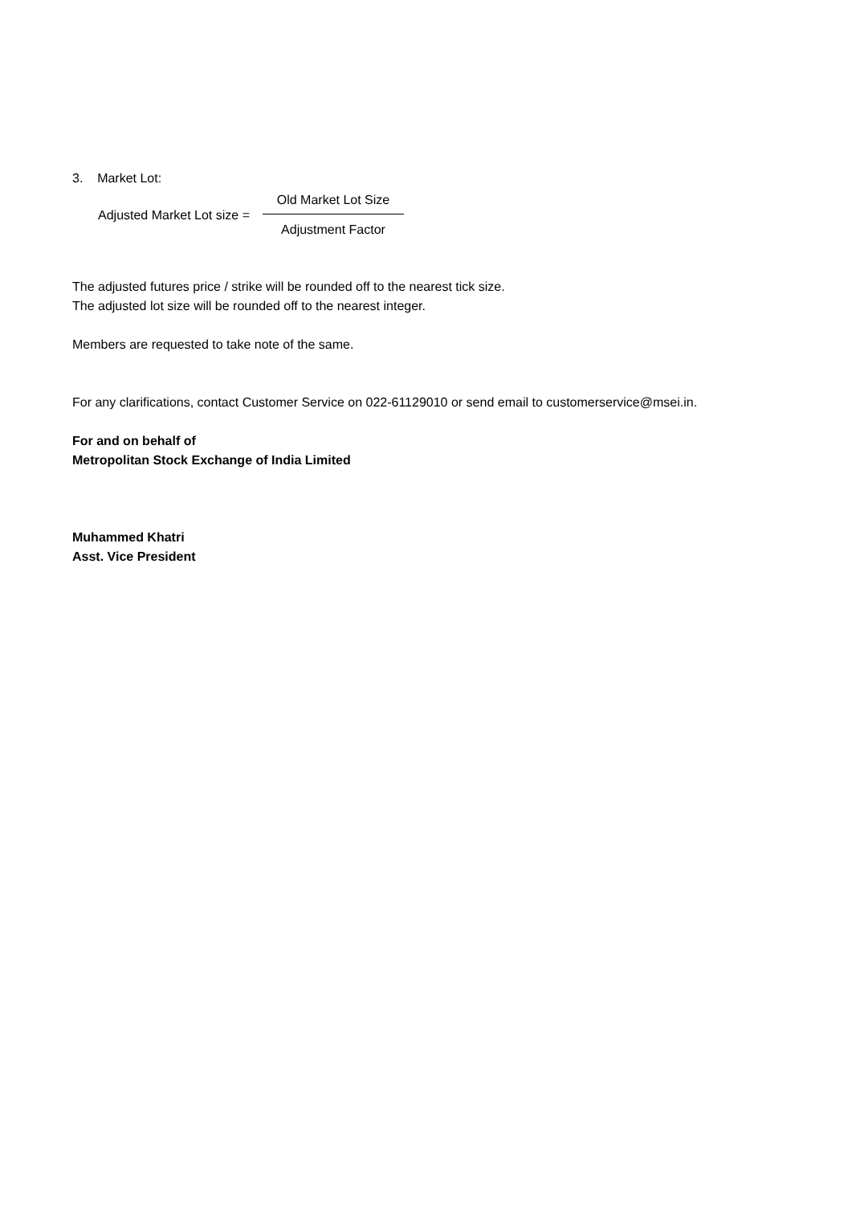3. Market Lot:
Adjusted Market Lot size =
Old Market Lot Size
Adjustment Factor
The adjusted futures price / strike will be rounded off to the nearest tick size.
The adjusted lot size will be rounded off to the nearest integer.
Members are requested to take note of the same.
For any clarifications, contact Customer Service on 022-61129010 or send email to customerservice@msei.in.
For and on behalf of
Metropolitan Stock Exchange of India Limited
Muhammed Khatri
Asst. Vice President